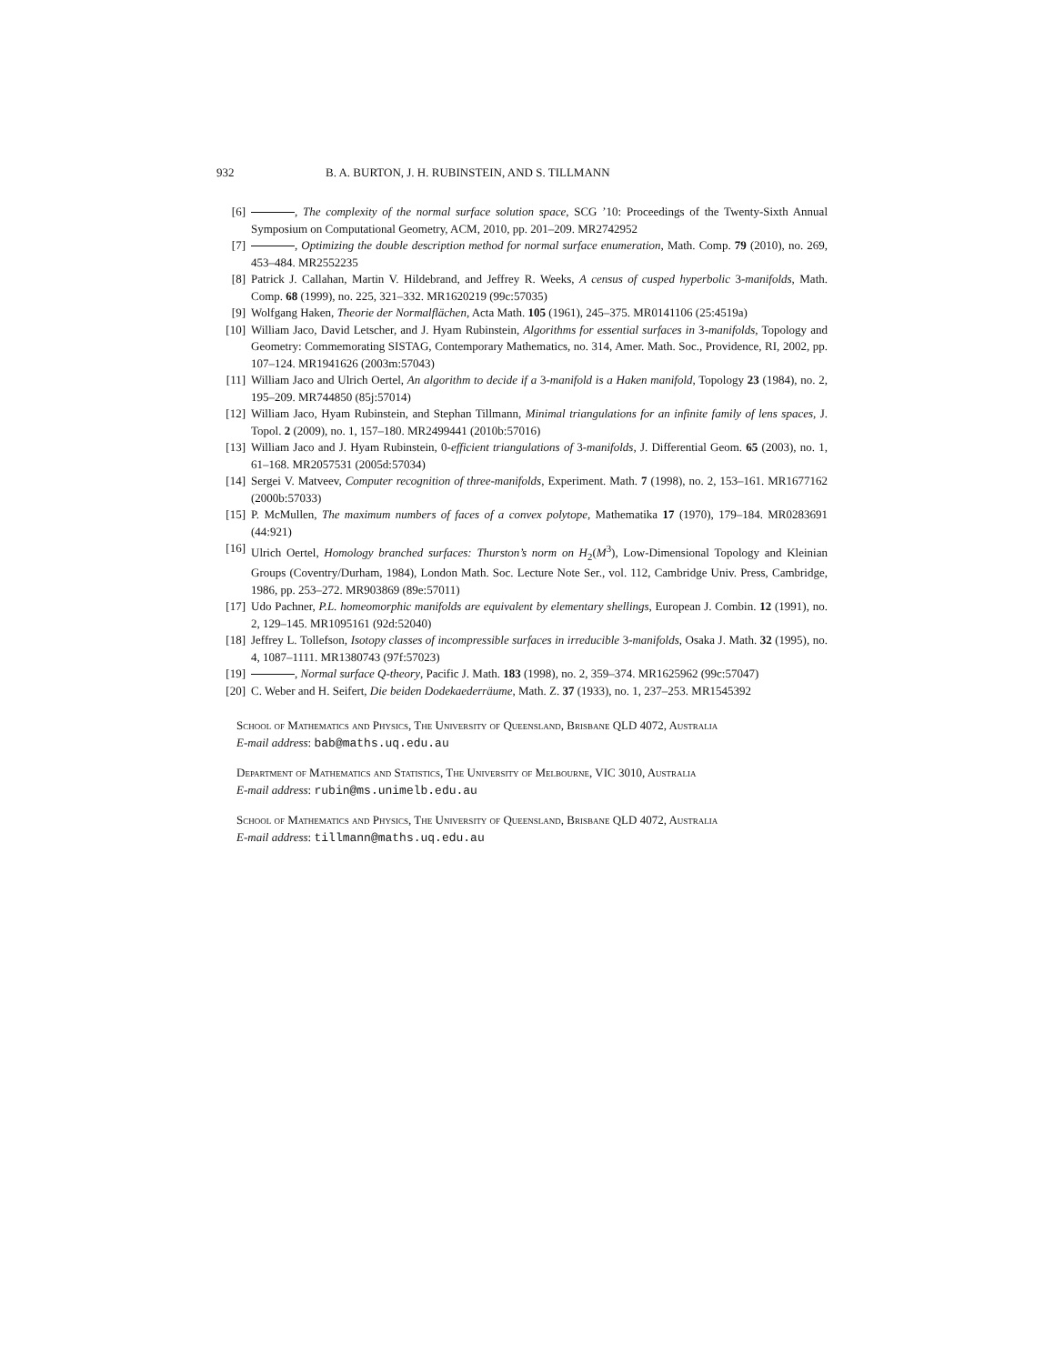932 B. A. BURTON, J. H. RUBINSTEIN, AND S. TILLMANN
[6] , The complexity of the normal surface solution space, SCG ’10: Proceedings of the Twenty-Sixth Annual Symposium on Computational Geometry, ACM, 2010, pp. 201–209. MR2742952
[7] , Optimizing the double description method for normal surface enumeration, Math. Comp. 79 (2010), no. 269, 453–484. MR2552235
[8] Patrick J. Callahan, Martin V. Hildebrand, and Jeffrey R. Weeks, A census of cusped hyperbolic 3-manifolds, Math. Comp. 68 (1999), no. 225, 321–332. MR1620219 (99c:57035)
[9] Wolfgang Haken, Theorie der Normalflächen, Acta Math. 105 (1961), 245–375. MR0141106 (25:4519a)
[10] William Jaco, David Letscher, and J. Hyam Rubinstein, Algorithms for essential surfaces in 3-manifolds, Topology and Geometry: Commemorating SISTAG, Contemporary Mathematics, no. 314, Amer. Math. Soc., Providence, RI, 2002, pp. 107–124. MR1941626 (2003m:57043)
[11] William Jaco and Ulrich Oertel, An algorithm to decide if a 3-manifold is a Haken manifold, Topology 23 (1984), no. 2, 195–209. MR744850 (85j:57014)
[12] William Jaco, Hyam Rubinstein, and Stephan Tillmann, Minimal triangulations for an infinite family of lens spaces, J. Topol. 2 (2009), no. 1, 157–180. MR2499441 (2010b:57016)
[13] William Jaco and J. Hyam Rubinstein, 0-efficient triangulations of 3-manifolds, J. Differential Geom. 65 (2003), no. 1, 61–168. MR2057531 (2005d:57034)
[14] Sergei V. Matveev, Computer recognition of three-manifolds, Experiment. Math. 7 (1998), no. 2, 153–161. MR1677162 (2000b:57033)
[15] P. McMullen, The maximum numbers of faces of a convex polytope, Mathematika 17 (1970), 179–184. MR0283691 (44:921)
[16] Ulrich Oertel, Homology branched surfaces: Thurston’s norm on H<sub>2</sub>(M<sup>3</sup>), Low-Dimensional Topology and Kleinian Groups (Coventry/Durham, 1984), London Math. Soc. Lecture Note Ser., vol. 112, Cambridge Univ. Press, Cambridge, 1986, pp. 253–272. MR903869 (89e:57011)
[17] Udo Pachner, P.L. homeomorphic manifolds are equivalent by elementary shellings, European J. Combin. 12 (1991), no. 2, 129–145. MR1095161 (92d:52040)
[18] Jeffrey L. Tollefson, Isotopy classes of incompressible surfaces in irreducible 3-manifolds, Osaka J. Math. 32 (1995), no. 4, 1087–1111. MR1380743 (97f:57023)
[19] , Normal surface Q-theory, Pacific J. Math. 183 (1998), no. 2, 359–374. MR1625962 (99c:57047)
[20] C. Weber and H. Seifert, Die beiden Dodekaederräume, Math. Z. 37 (1933), no. 1, 237–253. MR1545392
School of Mathematics and Physics, The University of Queensland, Brisbane QLD 4072, Australia
E-mail address: bab@maths.uq.edu.au
Department of Mathematics and Statistics, The University of Melbourne, VIC 3010, Australia
E-mail address: rubin@ms.unimelb.edu.au
School of Mathematics and Physics, The University of Queensland, Brisbane QLD 4072, Australia
E-mail address: tillmann@maths.uq.edu.au